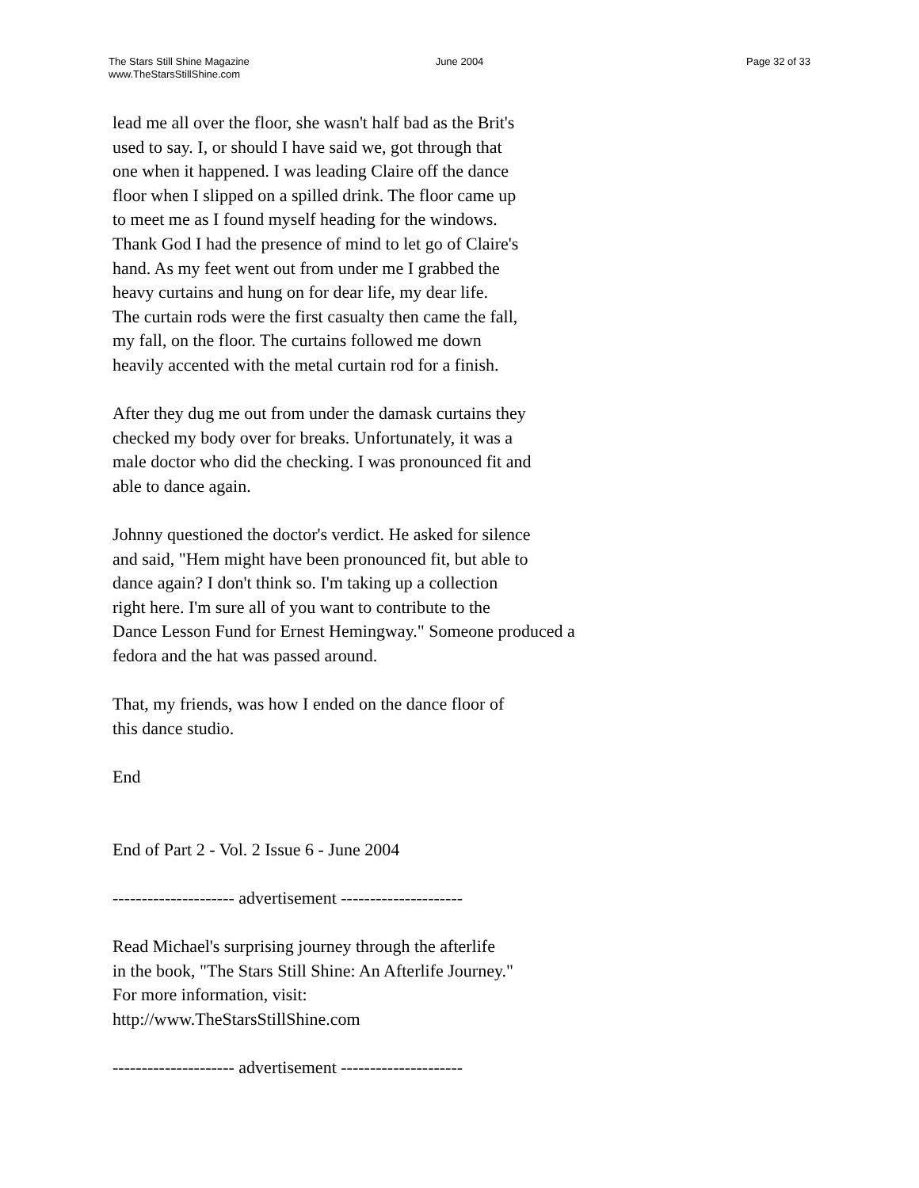The Stars Still Shine Magazine
www.TheStarsStillShine.com
June 2004 Page 32 of 33
lead me all over the floor, she wasn't half bad as the Brit's used to say. I, or should I have said we, got through that one when it happened. I was leading Claire off the dance floor when I slipped on a spilled drink. The floor came up to meet me as I found myself heading for the windows. Thank God I had the presence of mind to let go of Claire's hand. As my feet went out from under me I grabbed the heavy curtains and hung on for dear life, my dear life. The curtain rods were the first casualty then came the fall, my fall, on the floor. The curtains followed me down heavily accented with the metal curtain rod for a finish.
After they dug me out from under the damask curtains they checked my body over for breaks. Unfortunately, it was a male doctor who did the checking. I was pronounced fit and able to dance again.
Johnny questioned the doctor's verdict. He asked for silence and said, "Hem might have been pronounced fit, but able to dance again? I don't think so. I'm taking up a collection right here. I'm sure all of you want to contribute to the Dance Lesson Fund for Ernest Hemingway." Someone produced a fedora and the hat was passed around.
That, my friends, was how I ended on the dance floor of this dance studio.
End
End of Part 2 - Vol. 2 Issue 6 - June 2004
--------------------- advertisement ---------------------
Read Michael's surprising journey through the afterlife in the book, "The Stars Still Shine: An Afterlife Journey." For more information, visit: http://www.TheStarsStillShine.com
--------------------- advertisement ---------------------